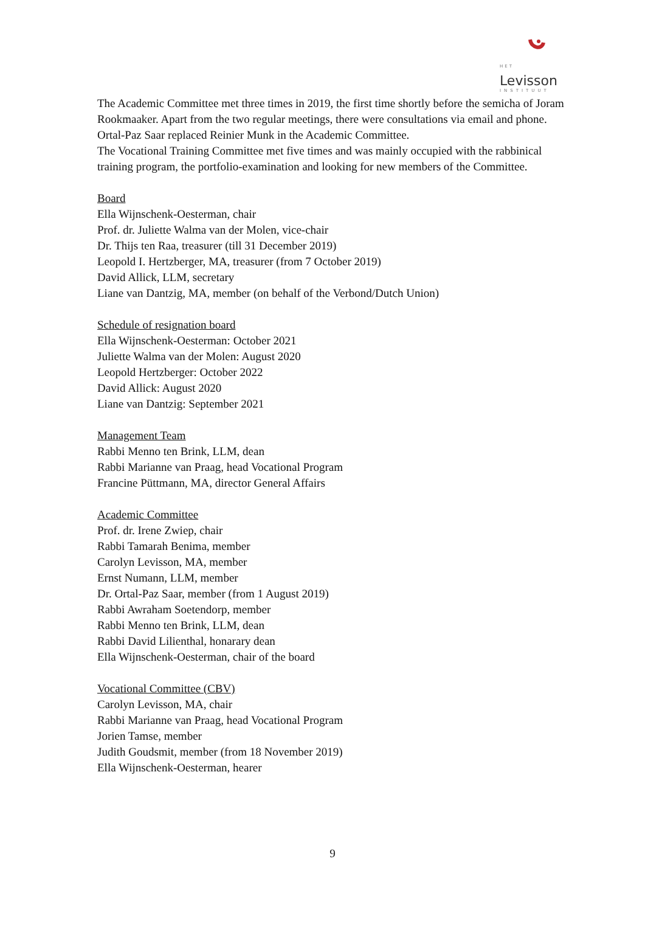HET
Levisson
INSTITUUT
The Academic Committee met three times in 2019, the first time shortly before the semicha of Joram Rookmaaker. Apart from the two regular meetings, there were consultations via email and phone. Ortal-Paz Saar replaced Reinier Munk in the Academic Committee.
The Vocational Training Committee met five times and was mainly occupied with the rabbinical training program, the portfolio-examination and looking for new members of the Committee.
Board
Ella Wijnschenk-Oesterman, chair
Prof. dr. Juliette Walma van der Molen, vice-chair
Dr. Thijs ten Raa, treasurer (till 31 December 2019)
Leopold I. Hertzberger, MA, treasurer (from 7 October 2019)
David Allick, LLM, secretary
Liane van Dantzig, MA, member (on behalf of the Verbond/Dutch Union)
Schedule of resignation board
Ella Wijnschenk-Oesterman: October 2021
Juliette Walma van der Molen: August 2020
Leopold Hertzberger: October 2022
David Allick: August 2020
Liane van Dantzig: September 2021
Management Team
Rabbi Menno ten Brink, LLM, dean
Rabbi Marianne van Praag, head Vocational Program
Francine Püttmann, MA, director General Affairs
Academic Committee
Prof. dr. Irene Zwiep, chair
Rabbi Tamarah Benima, member
Carolyn Levisson, MA, member
Ernst Numann, LLM, member
Dr. Ortal-Paz Saar, member (from 1 August 2019)
Rabbi Awraham Soetendorp, member
Rabbi Menno ten Brink, LLM, dean
Rabbi David Lilienthal, honarary dean
Ella Wijnschenk-Oesterman, chair of the board
Vocational Committee (CBV)
Carolyn Levisson, MA, chair
Rabbi Marianne van Praag, head Vocational Program
Jorien Tamse, member
Judith Goudsmit, member (from 18 November 2019)
Ella Wijnschenk-Oesterman, hearer
9